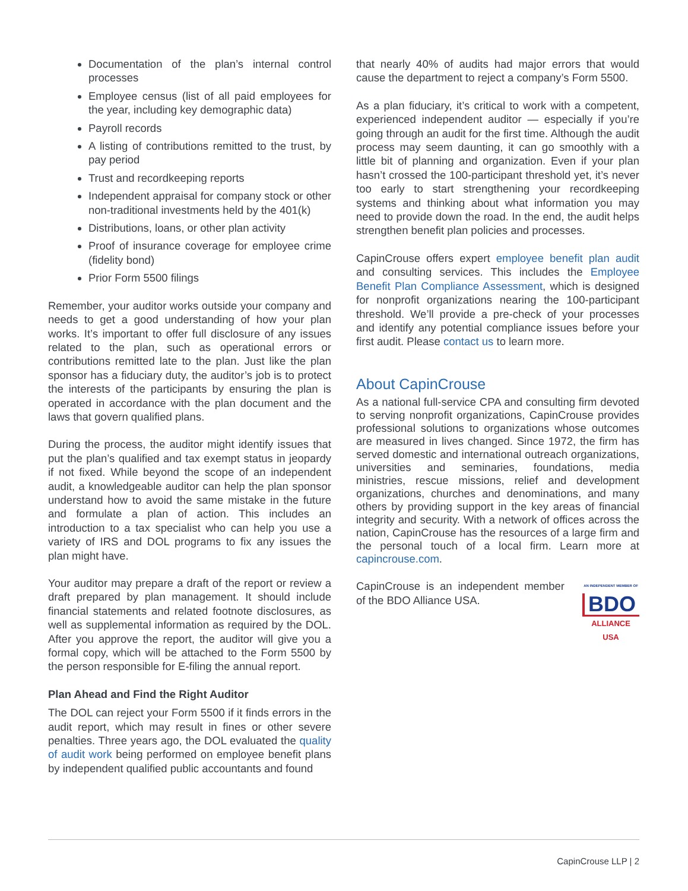Documentation of the plan’s internal control processes
Employee census (list of all paid employees for the year, including key demographic data)
Payroll records
A listing of contributions remitted to the trust, by pay period
Trust and recordkeeping reports
Independent appraisal for company stock or other non-traditional investments held by the 401(k)
Distributions, loans, or other plan activity
Proof of insurance coverage for employee crime (fidelity bond)
Prior Form 5500 filings
Remember, your auditor works outside your company and needs to get a good understanding of how your plan works. It’s important to offer full disclosure of any issues related to the plan, such as operational errors or contributions remitted late to the plan. Just like the plan sponsor has a fiduciary duty, the auditor’s job is to protect the interests of the participants by ensuring the plan is operated in accordance with the plan document and the laws that govern qualified plans.
During the process, the auditor might identify issues that put the plan’s qualified and tax exempt status in jeopardy if not fixed. While beyond the scope of an independent audit, a knowledgeable auditor can help the plan sponsor understand how to avoid the same mistake in the future and formulate a plan of action. This includes an introduction to a tax specialist who can help you use a variety of IRS and DOL programs to fix any issues the plan might have.
Your auditor may prepare a draft of the report or review a draft prepared by plan management. It should include financial statements and related footnote disclosures, as well as supplemental information as required by the DOL. After you approve the report, the auditor will give you a formal copy, which will be attached to the Form 5500 by the person responsible for E-filing the annual report.
Plan Ahead and Find the Right Auditor
The DOL can reject your Form 5500 if it finds errors in the audit report, which may result in fines or other severe penalties. Three years ago, the DOL evaluated the quality of audit work being performed on employee benefit plans by independent qualified public accountants and found
that nearly 40% of audits had major errors that would cause the department to reject a company’s Form 5500.
As a plan fiduciary, it’s critical to work with a competent, experienced independent auditor — especially if you’re going through an audit for the first time. Although the audit process may seem daunting, it can go smoothly with a little bit of planning and organization. Even if your plan hasn’t crossed the 100-participant threshold yet, it’s never too early to start strengthening your recordkeeping systems and thinking about what information you may need to provide down the road. In the end, the audit helps strengthen benefit plan policies and processes.
CapinCrouse offers expert employee benefit plan audit and consulting services. This includes the Employee Benefit Plan Compliance Assessment, which is designed for nonprofit organizations nearing the 100-participant threshold. We’ll provide a pre-check of your processes and identify any potential compliance issues before your first audit. Please contact us to learn more.
About CapinCrouse
As a national full-service CPA and consulting firm devoted to serving nonprofit organizations, CapinCrouse provides professional solutions to organizations whose outcomes are measured in lives changed. Since 1972, the firm has served domestic and international outreach organizations, universities and seminaries, foundations, media ministries, rescue missions, relief and development organizations, churches and denominations, and many others by providing support in the key areas of financial integrity and security. With a network of offices across the nation, CapinCrouse has the resources of a large firm and the personal touch of a local firm. Learn more at capincrouse.com.
CapinCrouse is an independent member of the BDO Alliance USA.
AN INDEPENDENT MEMBER OF
BDO
ALLIANCE USA
CapinCrouse LLP | 2